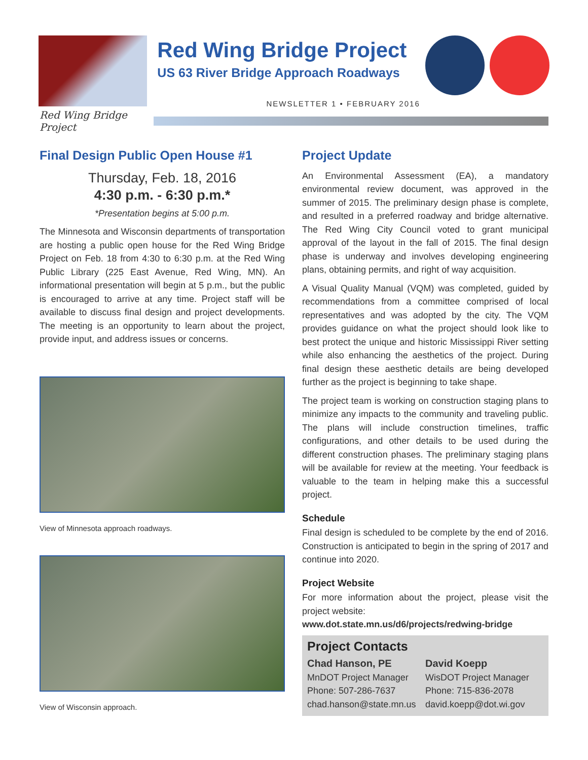Red Wing Bridge Project
US 63 River Bridge Approach Roadways
NEWSLETTER 1 • FEBRUARY 2016
Red Wing Bridge Project
Final Design Public Open House #1
Thursday, Feb. 18, 2016
4:30 p.m. - 6:30 p.m.*
*Presentation begins at 5:00 p.m.
The Minnesota and Wisconsin departments of transportation are hosting a public open house for the Red Wing Bridge Project on Feb. 18 from 4:30 to 6:30 p.m. at the Red Wing Public Library (225 East Avenue, Red Wing, MN). An informational presentation will begin at 5 p.m., but the public is encouraged to arrive at any time. Project staff will be available to discuss final design and project developments. The meeting is an opportunity to learn about the project, provide input, and address issues or concerns.
View of Minnesota approach roadways.
View of Wisconsin approach.
Project Update
An Environmental Assessment (EA), a mandatory environmental review document, was approved in the summer of 2015. The preliminary design phase is complete, and resulted in a preferred roadway and bridge alternative. The Red Wing City Council voted to grant municipal approval of the layout in the fall of 2015. The final design phase is underway and involves developing engineering plans, obtaining permits, and right of way acquisition.
A Visual Quality Manual (VQM) was completed, guided by recommendations from a committee comprised of local representatives and was adopted by the city. The VQM provides guidance on what the project should look like to best protect the unique and historic Mississippi River setting while also enhancing the aesthetics of the project. During final design these aesthetic details are being developed further as the project is beginning to take shape.
The project team is working on construction staging plans to minimize any impacts to the community and traveling public. The plans will include construction timelines, traffic configurations, and other details to be used during the different construction phases. The preliminary staging plans will be available for review at the meeting. Your feedback is valuable to the team in helping make this a successful project.
Schedule
Final design is scheduled to be complete by the end of 2016. Construction is anticipated to begin in the spring of 2017 and continue into 2020.
Project Website
For more information about the project, please visit the project website:
www.dot.state.mn.us/d6/projects/redwing-bridge
Project Contacts
Chad Hanson, PE
MnDOT Project Manager
Phone: 507-286-7637
chad.hanson@state.mn.us
David Koepp
WisDOT Project Manager
Phone: 715-836-2078
david.koepp@dot.wi.gov